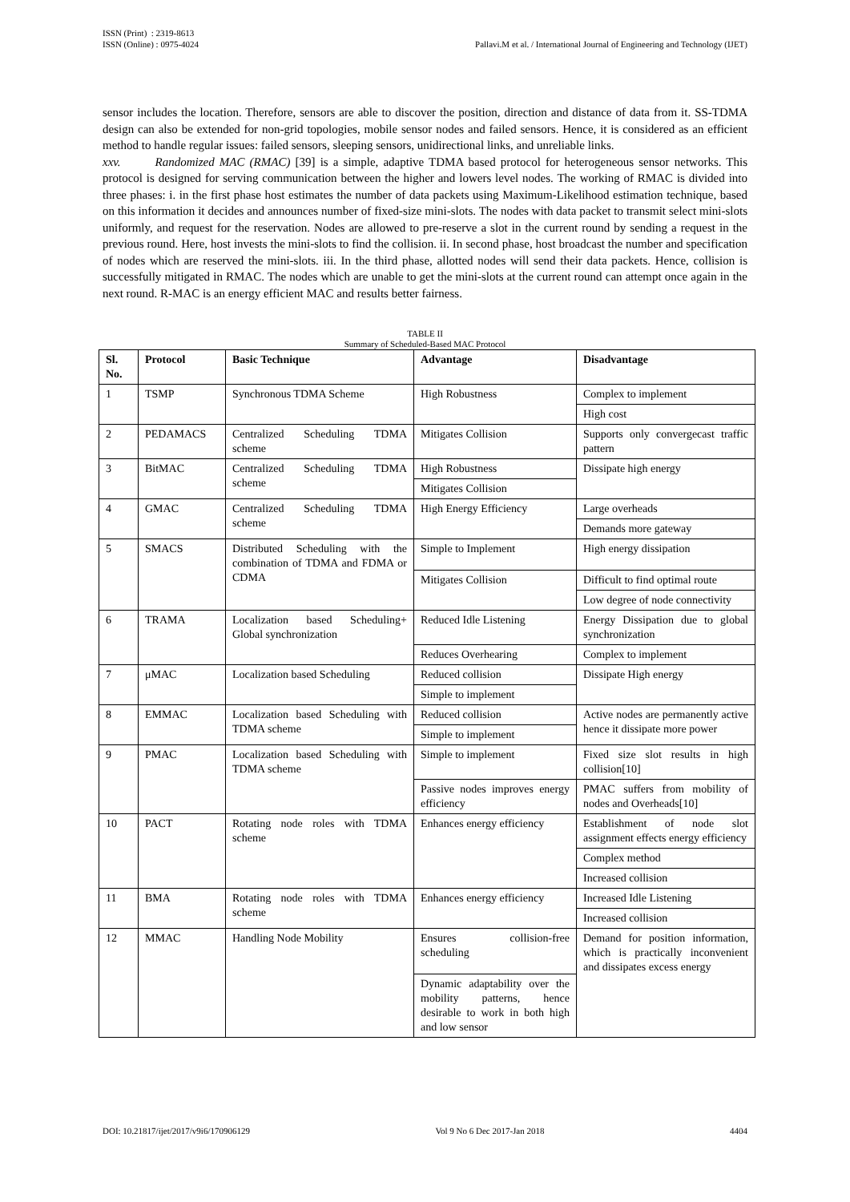ISSN (Print) : 2319-8613
ISSN (Online) : 0975-4024
Pallavi.M et al. / International Journal of Engineering and Technology (IJET)
sensor includes the location. Therefore, sensors are able to discover the position, direction and distance of data from it. SS-TDMA design can also be extended for non-grid topologies, mobile sensor nodes and failed sensors. Hence, it is considered as an efficient method to handle regular issues: failed sensors, sleeping sensors, unidirectional links, and unreliable links.
xxv. Randomized MAC (RMAC) [39] is a simple, adaptive TDMA based protocol for heterogeneous sensor networks. This protocol is designed for serving communication between the higher and lowers level nodes. The working of RMAC is divided into three phases: i. in the first phase host estimates the number of data packets using Maximum-Likelihood estimation technique, based on this information it decides and announces number of fixed-size mini-slots. The nodes with data packet to transmit select mini-slots uniformly, and request for the reservation. Nodes are allowed to pre-reserve a slot in the current round by sending a request in the previous round. Here, host invests the mini-slots to find the collision. ii. In second phase, host broadcast the number and specification of nodes which are reserved the mini-slots. iii. In the third phase, allotted nodes will send their data packets. Hence, collision is successfully mitigated in RMAC. The nodes which are unable to get the mini-slots at the current round can attempt once again in the next round. R-MAC is an energy efficient MAC and results better fairness.
TABLE II
Summary of Scheduled-Based MAC Protocol
| Sl. No. | Protocol | Basic Technique | Advantage | Disadvantage |
| --- | --- | --- | --- | --- |
| 1 | TSMP | Synchronous TDMA Scheme | High Robustness | Complex to implement |
| | | | | High cost |
| 2 | PEDAMACS | Centralized Scheduling TDMA scheme | Mitigates Collision | Supports only convergecast traffic pattern |
| 3 | BitMAC | Centralized Scheduling TDMA scheme | High Robustness | Dissipate high energy |
| | | | Mitigates Collision | |
| 4 | GMAC | Centralized Scheduling TDMA scheme | High Energy Efficiency | Large overheads |
| | | | | Demands more gateway |
| 5 | SMACS | Distributed Scheduling with the combination of TDMA and FDMA or CDMA | Simple to Implement | High energy dissipation |
| | | | Mitigates Collision | Difficult to find optimal route |
| | | | | Low degree of node connectivity |
| 6 | TRAMA | Localization based Scheduling+ Global synchronization | Reduced Idle Listening | Energy Dissipation due to global synchronization |
| | | | Reduces Overhearing | Complex to implement |
| 7 | μMAC | Localization based Scheduling | Reduced collision | Dissipate High energy |
| | | | Simple to implement | |
| 8 | EMMAC | Localization based Scheduling with TDMA scheme | Reduced collision | Active nodes are permanently active hence it dissipate more power |
| | | | Simple to implement | |
| 9 | PMAC | Localization based Scheduling with TDMA scheme | Simple to implement | Fixed size slot results in high collision[10] |
| | | | Passive nodes improves energy efficiency | PMAC suffers from mobility of nodes and Overheads[10] |
| 10 | PACT | Rotating node roles with TDMA scheme | Enhances energy efficiency | Establishment of node slot assignment effects energy efficiency |
| | | | | Complex method |
| | | | | Increased collision |
| 11 | BMA | Rotating node roles with TDMA scheme | Enhances energy efficiency | Increased Idle Listening |
| | | | | Increased collision |
| 12 | MMAC | Handling Node Mobility | Ensures collision-free scheduling | Demand for position information, which is practically inconvenient and dissipates excess energy |
| | | | Dynamic adaptability over the mobility patterns, hence desirable to work in both high and low sensor | |
DOI: 10.21817/ijet/2017/v9i6/170906129 Vol 9 No 6 Dec 2017-Jan 2018 4404